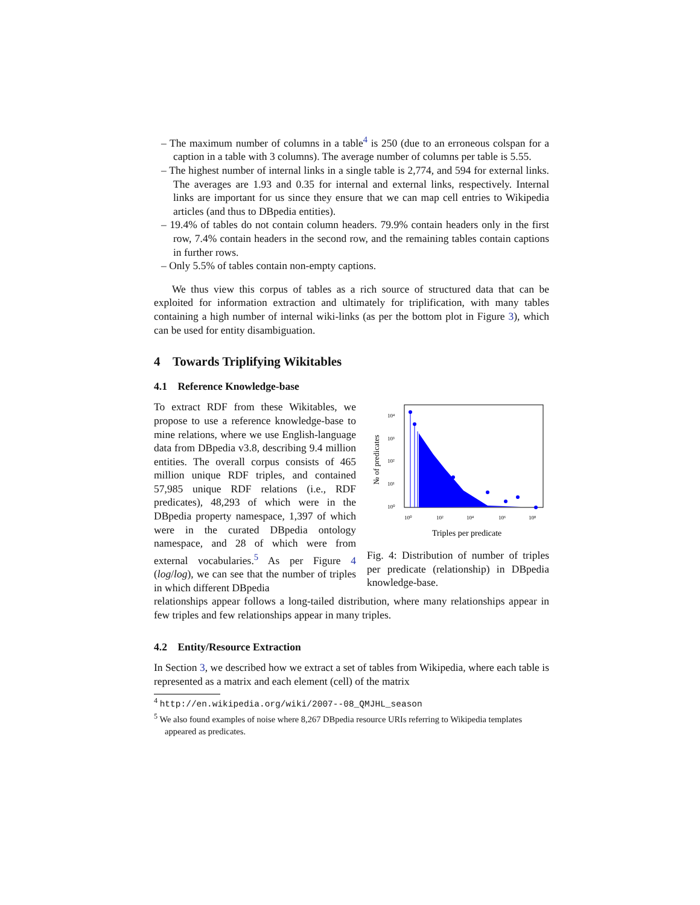– The maximum number of columns in a table<sup>4</sup> is 250 (due to an erroneous colspan for a caption in a table with 3 columns). The average number of columns per table is 5.55.
– The highest number of internal links in a single table is 2,774, and 594 for external links. The averages are 1.93 and 0.35 for internal and external links, respectively. Internal links are important for us since they ensure that we can map cell entries to Wikipedia articles (and thus to DBpedia entities).
– 19.4% of tables do not contain column headers. 79.9% contain headers only in the first row, 7.4% contain headers in the second row, and the remaining tables contain captions in further rows.
– Only 5.5% of tables contain non-empty captions.
We thus view this corpus of tables as a rich source of structured data that can be exploited for information extraction and ultimately for triplification, with many tables containing a high number of internal wiki-links (as per the bottom plot in Figure 3), which can be used for entity disambiguation.
4 Towards Triplifying Wikitables
4.1 Reference Knowledge-base
To extract RDF from these Wikitables, we propose to use a reference knowledge-base to mine relations, where we use English-language data from DBpedia v3.8, describing 9.4 million entities. The overall corpus consists of 465 million unique RDF triples, and contained 57,985 unique RDF relations (i.e., RDF predicates), 48,293 of which were in the DBpedia property namespace, 1,397 of which were in the curated DBpedia ontology namespace, and 28 of which were from external vocabularies.<sup>5</sup> As per Figure 4 (log/log), we can see that the number of triples in which different DBpedia
10⁴
10³
10²
10¹
10⁰
10⁰
10²
10⁴
10⁶
10⁸
№ of predicates
Triples per predicate
Fig. 4: Distribution of number of triples per predicate (relationship) in DBpedia knowledge-base.
relationships appear follows a long-tailed distribution, where many relationships appear in few triples and few relationships appear in many triples.
4.2 Entity/Resource Extraction
In Section 3, we described how we extract a set of tables from Wikipedia, where each table is represented as a matrix and each element (cell) of the matrix
<sup>4</sup> http://en.wikipedia.org/wiki/2007--08_QMJHL_season
<sup>5</sup> We also found examples of noise where 8,267 DBpedia resource URIs referring to Wikipedia templates appeared as predicates.